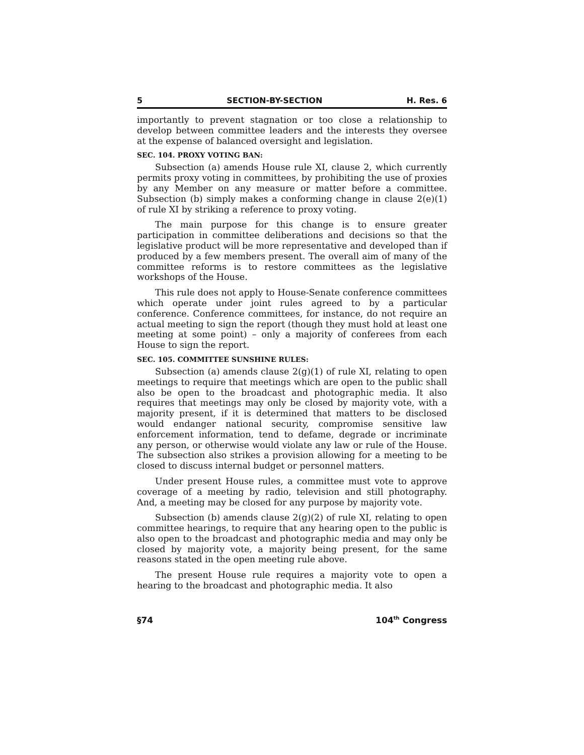5 SECTION-BY-SECTION H. Res. 6
importantly to prevent stagnation or too close a relationship to develop between committee leaders and the interests they oversee at the expense of balanced oversight and legislation.
SEC. 104. PROXY VOTING BAN:
Subsection (a) amends House rule XI, clause 2, which currently permits proxy voting in committees, by prohibiting the use of proxies by any Member on any measure or matter before a committee. Subsection (b) simply makes a conforming change in clause 2(e)(1) of rule XI by striking a reference to proxy voting.
The main purpose for this change is to ensure greater participation in committee deliberations and decisions so that the legislative product will be more representative and developed than if produced by a few members present. The overall aim of many of the committee reforms is to restore committees as the legislative workshops of the House.
This rule does not apply to House-Senate conference committees which operate under joint rules agreed to by a particular conference. Conference committees, for instance, do not require an actual meeting to sign the report (though they must hold at least one meeting at some point) – only a majority of conferees from each House to sign the report.
SEC. 105. COMMITTEE SUNSHINE RULES:
Subsection (a) amends clause 2(g)(1) of rule XI, relating to open meetings to require that meetings which are open to the public shall also be open to the broadcast and photographic media. It also requires that meetings may only be closed by majority vote, with a majority present, if it is determined that matters to be disclosed would endanger national security, compromise sensitive law enforcement information, tend to defame, degrade or incriminate any person, or otherwise would violate any law or rule of the House. The subsection also strikes a provision allowing for a meeting to be closed to discuss internal budget or personnel matters.
Under present House rules, a committee must vote to approve coverage of a meeting by radio, television and still photography. And, a meeting may be closed for any purpose by majority vote.
Subsection (b) amends clause 2(g)(2) of rule XI, relating to open committee hearings, to require that any hearing open to the public is also open to the broadcast and photographic media and may only be closed by majority vote, a majority being present, for the same reasons stated in the open meeting rule above.
The present House rule requires a majority vote to open a hearing to the broadcast and photographic media. It also
§74 104<sup>th</sup> Congress